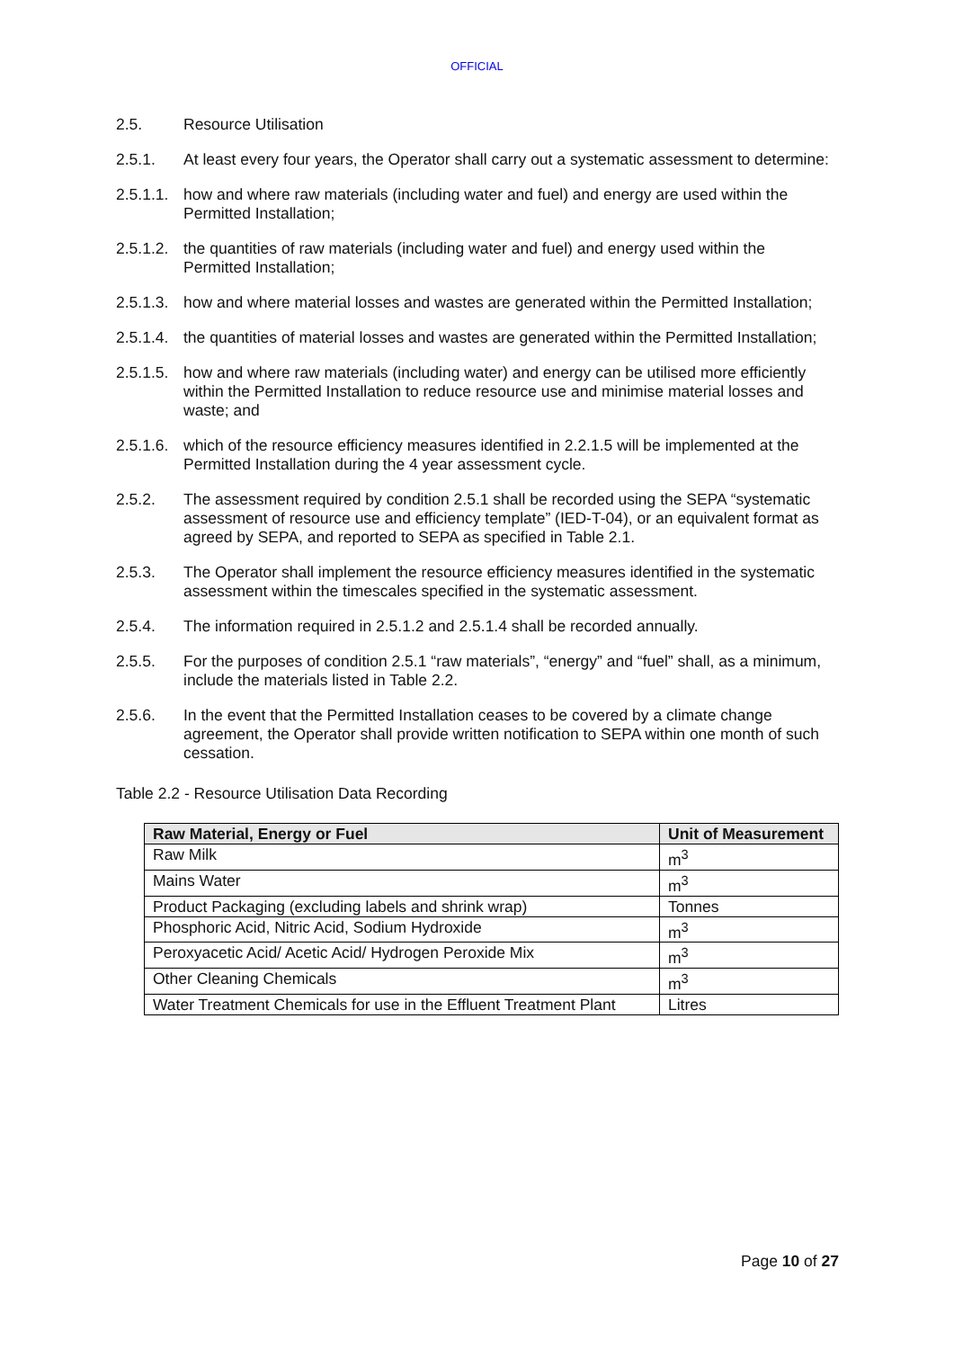OFFICIAL
2.5. Resource Utilisation
2.5.1. At least every four years, the Operator shall carry out a systematic assessment to determine:
2.5.1.1.
how and where raw materials (including water and fuel) and energy are used within the Permitted Installation;
2.5.1.2.
the quantities of raw materials (including water and fuel) and energy used within the Permitted Installation;
2.5.1.3.
how and where material losses and wastes are generated within the Permitted Installation;
2.5.1.4.
the quantities of material losses and wastes are generated within the Permitted Installation;
2.5.1.5.
how and where raw materials (including water) and energy can be utilised more efficiently within the Permitted Installation to reduce resource use and minimise material losses and waste; and
2.5.1.6.
which of the resource efficiency measures identified in 2.2.1.5 will be implemented at the Permitted Installation during the 4 year assessment cycle.
2.5.2. The assessment required by condition 2.5.1 shall be recorded using the SEPA “systematic assessment of resource use and efficiency template” (IED-T-04), or an equivalent format as agreed by SEPA, and reported to SEPA as specified in Table 2.1.
2.5.3. The Operator shall implement the resource efficiency measures identified in the systematic assessment within the timescales specified in the systematic assessment.
2.5.4. The information required in 2.5.1.2 and 2.5.1.4 shall be recorded annually.
2.5.5. For the purposes of condition 2.5.1 “raw materials”, “energy” and “fuel” shall, as a minimum, include the materials listed in Table 2.2.
2.5.6. In the event that the Permitted Installation ceases to be covered by a climate change agreement, the Operator shall provide written notification to SEPA within one month of such cessation.
Table 2.2 - Resource Utilisation Data Recording
| Raw Material, Energy or Fuel | Unit of Measurement |
| --- | --- |
| Raw Milk | m<sup>3</sup> |
| Mains Water | m<sup>3</sup> |
| Product Packaging (excluding labels and shrink wrap) | Tonnes |
| Phosphoric Acid, Nitric Acid, Sodium Hydroxide | m<sup>3</sup> |
| Peroxyacetic Acid/ Acetic Acid/ Hydrogen Peroxide Mix | m<sup>3</sup> |
| Other Cleaning Chemicals | m<sup>3</sup> |
| Water Treatment Chemicals for use in the Effluent Treatment Plant | Litres |
Page 10 of 27